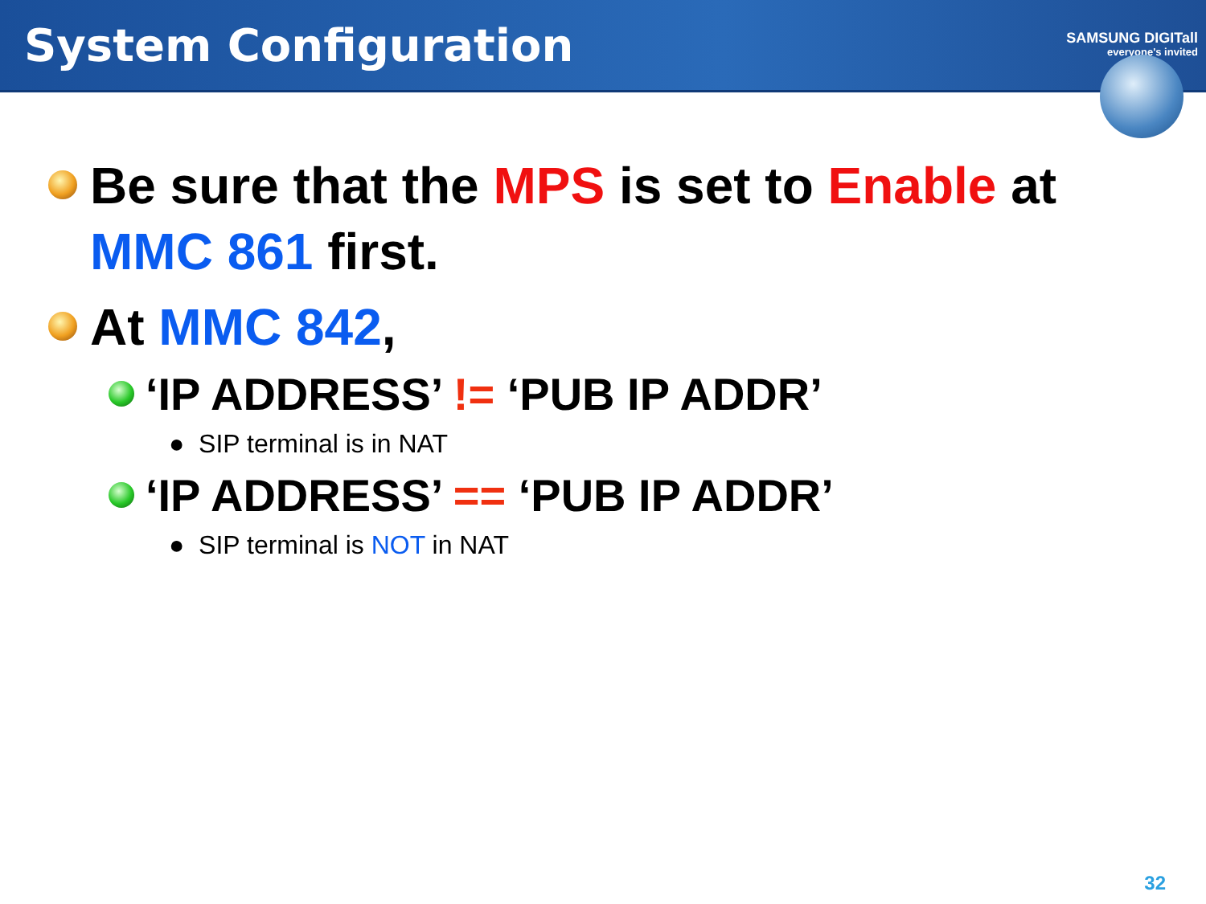System Configuration
SAMSUNG DIGITall
everyone's invited
Be sure that the MPS is set to Enable at MMC 861 first.
At MMC 842,
‘IP ADDRESS’ != ‘PUB IP ADDR’
● SIP terminal is in NAT
‘IP ADDRESS’ == ‘PUB IP ADDR’
● SIP terminal is NOT in NAT
32